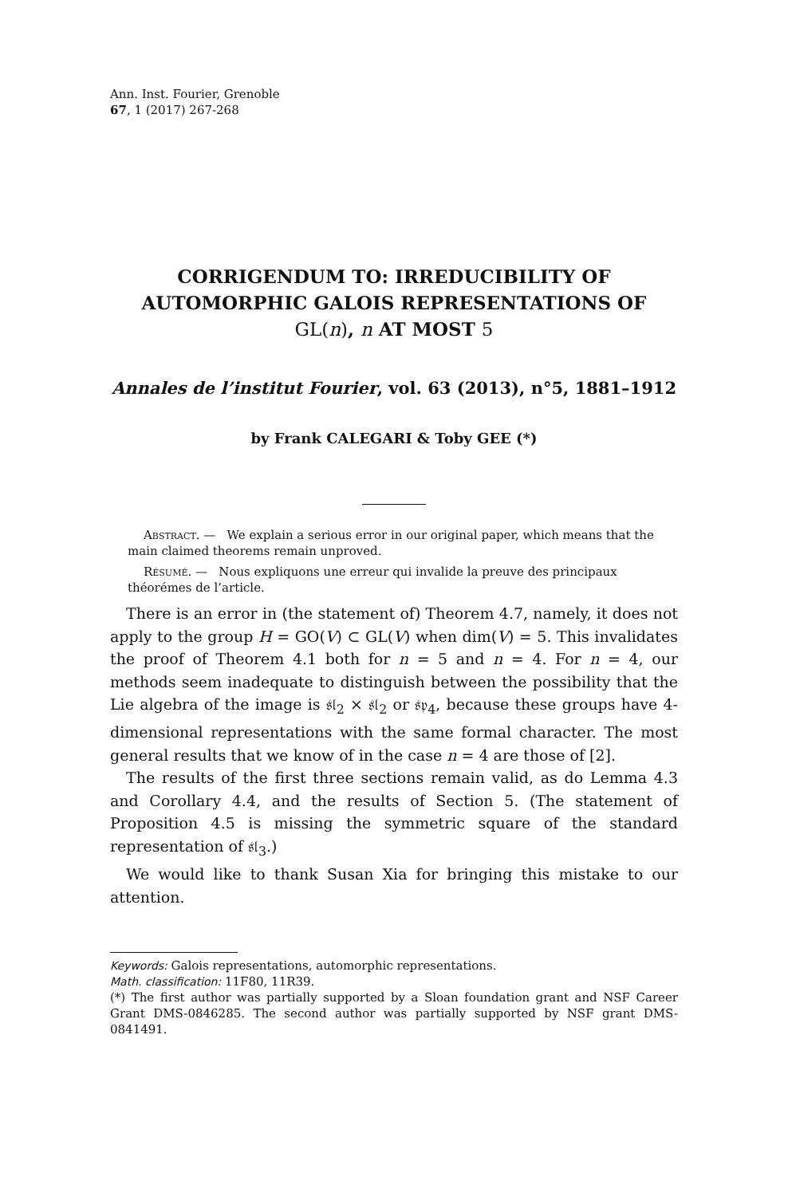Ann. Inst. Fourier, Grenoble
67, 1 (2017) 267-268
CORRIGENDUM TO: IRREDUCIBILITY OF
AUTOMORPHIC GALOIS REPRESENTATIONS OF
GL(n), n AT MOST 5
Annales de l’institut Fourier, vol. 63 (2013), n°5, 1881–1912
by Frank CALEGARI & Toby GEE (*)
Abstract. — We explain a serious error in our original paper, which means that the main claimed theorems remain unproved.
Résumé. — Nous expliquons une erreur qui invalide la preuve des principaux théorémes de l’article.
There is an error in (the statement of) Theorem 4.7, namely, it does not apply to the group H = GO(V) ⊂ GL(V) when dim(V) = 5. This invalidates the proof of Theorem 4.1 both for n = 5 and n = 4. For n = 4, our methods seem inadequate to distinguish between the possibility that the Lie algebra of the image is 𝔰𝔩<sub>2</sub> × 𝔰𝔩<sub>2</sub> or 𝔰𝔭<sub>4</sub>, because these groups have 4-dimensional representations with the same formal character. The most general results that we know of in the case n = 4 are those of [2].
The results of the first three sections remain valid, as do Lemma 4.3 and Corollary 4.4, and the results of Section 5. (The statement of Proposition 4.5 is missing the symmetric square of the standard representation of 𝔰𝔩<sub>3</sub>.)
We would like to thank Susan Xia for bringing this mistake to our attention.
Keywords: Galois representations, automorphic representations.
Math. classification: 11F80, 11R39.
(*) The first author was partially supported by a Sloan foundation grant and NSF Career Grant DMS-0846285. The second author was partially supported by NSF grant DMS-0841491.